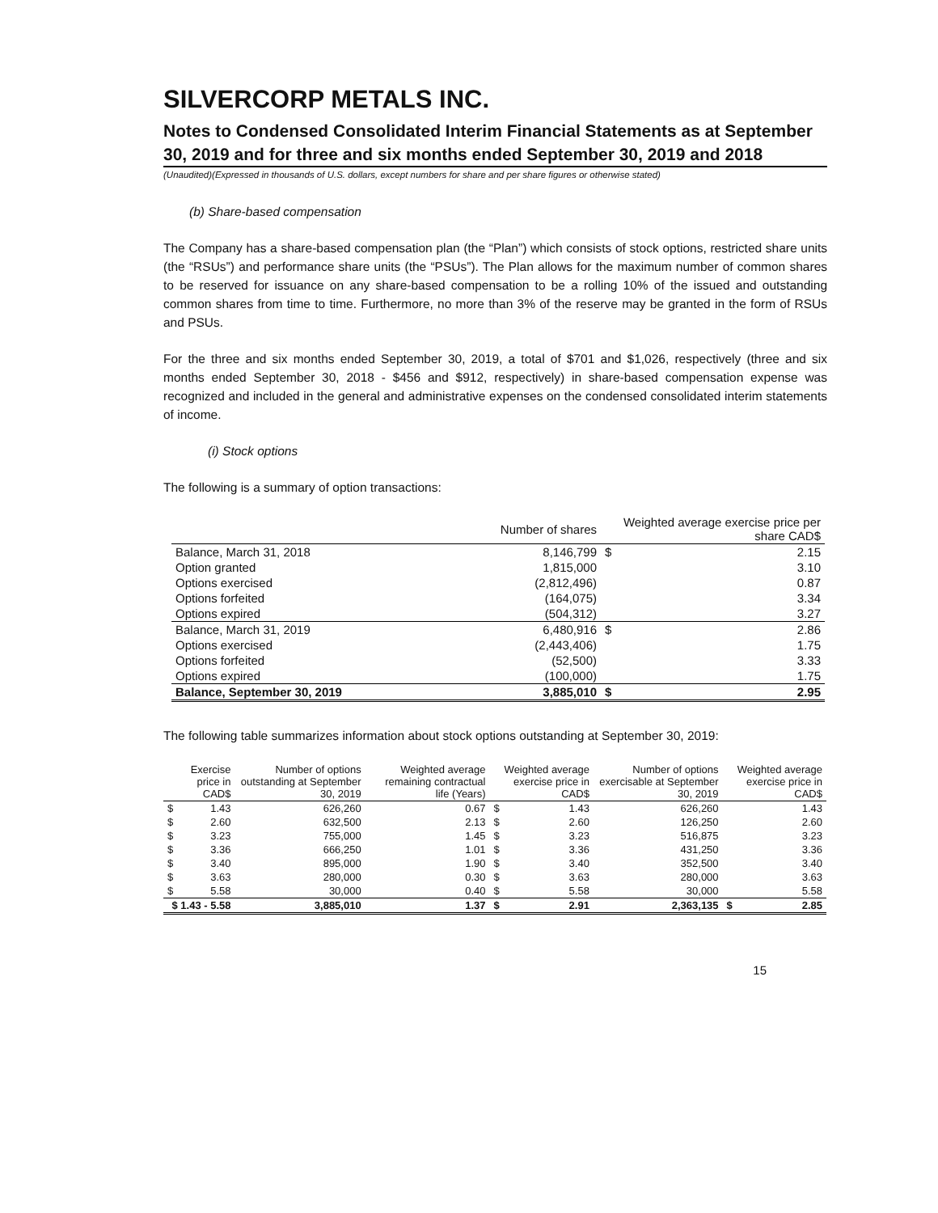SILVERCORP METALS INC.
Notes to Condensed Consolidated Interim Financial Statements as at September 30, 2019 and for three and six months ended September 30, 2019 and 2018
(Unaudited)(Expressed in thousands of U.S. dollars, except numbers for share and per share figures or otherwise stated)
(b) Share-based compensation
The Company has a share-based compensation plan (the “Plan”) which consists of stock options, restricted share units (the “RSUs”) and performance share units (the “PSUs”). The Plan allows for the maximum number of common shares to be reserved for issuance on any share-based compensation to be a rolling 10% of the issued and outstanding common shares from time to time. Furthermore, no more than 3% of the reserve may be granted in the form of RSUs and PSUs.
For the three and six months ended September 30, 2019, a total of $701 and $1,026, respectively (three and six months ended September 30, 2018 - $456 and $912, respectively) in share-based compensation expense was recognized and included in the general and administrative expenses on the condensed consolidated interim statements of income.
(i) Stock options
The following is a summary of option transactions:
| | Number of shares | Weighted average exercise price per share CAD$ | |
| --- | --- | --- | --- |
| Balance, March 31, 2018 | 8,146,799 | $ | 2.15 |
| Option granted | 1,815,000 | | 3.10 |
| Options exercised | (2,812,496) | | 0.87 |
| Options forfeited | (164,075) | | 3.34 |
| Options expired | (504,312) | | 3.27 |
| Balance, March 31, 2019 | 6,480,916 | $ | 2.86 |
| Options exercised | (2,443,406) | | 1.75 |
| Options forfeited | (52,500) | | 3.33 |
| Options expired | (100,000) | | 1.75 |
| Balance, September 30, 2019 | 3,885,010 | $ | 2.95 |
The following table summarizes information about stock options outstanding at September 30, 2019:
| Exercise price in CAD$ | | Number of options outstanding at September 30, 2019 | Weighted average remaining contractual life (Years) | Weighted average exercise price in CAD$ | | Number of options exercisable at September 30, 2019 | Weighted average exercise price in CAD$ | |
| --- | --- | --- | --- | --- | --- | --- | --- | --- |
| $ | 1.43 | 626,260 | 0.67 | $ | 1.43 | 626,260 | | 1.43 |
| $ | 2.60 | 632,500 | 2.13 | $ | 2.60 | 126,250 | | 2.60 |
| $ | 3.23 | 755,000 | 1.45 | $ | 3.23 | 516,875 | | 3.23 |
| $ | 3.36 | 666,250 | 1.01 | $ | 3.36 | 431,250 | | 3.36 |
| $ | 3.40 | 895,000 | 1.90 | $ | 3.40 | 352,500 | | 3.40 |
| $ | 3.63 | 280,000 | 0.30 | $ | 3.63 | 280,000 | | 3.63 |
| $ | 5.58 | 30,000 | 0.40 | $ | 5.58 | 30,000 | | 5.58 |
| $ 1.43 - 5.58 | | 3,885,010 | 1.37 | $ | 2.91 | 2,363,135 | $ | 2.85 |
15